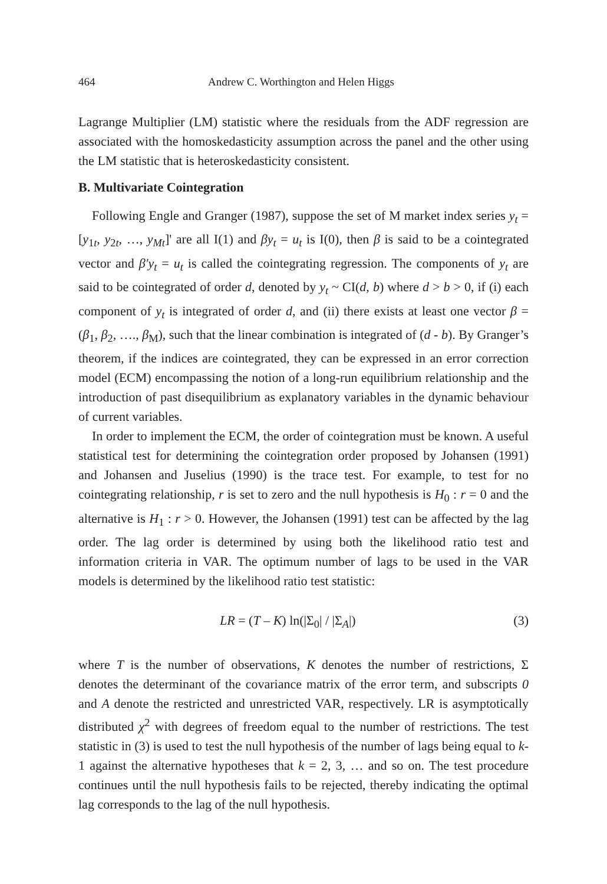464 Andrew C. Worthington and Helen Higgs
Lagrange Multiplier (LM) statistic where the residuals from the ADF regression are associated with the homoskedasticity assumption across the panel and the other using the LM statistic that is heteroskedasticity consistent.
B. Multivariate Cointegration
Following Engle and Granger (1987), suppose the set of M market index series y<sub>t</sub> = [y<sub>1t</sub>, y<sub>2t</sub>, …, y<sub>Mt</sub>]' are all I(1) and βy<sub>t</sub> = u<sub>t</sub> is I(0), then β is said to be a cointegrated vector and β'y<sub>t</sub> = u<sub>t</sub> is called the cointegrating regression. The components of y<sub>t</sub> are said to be cointegrated of order d, denoted by y<sub>t</sub> ~ CI(d, b) where d > b > 0, if (i) each component of y<sub>t</sub> is integrated of order d, and (ii) there exists at least one vector β = (β<sub>1</sub>, β<sub>2</sub>, …., β<sub>M</sub>), such that the linear combination is integrated of (d - b). By Granger’s theorem, if the indices are cointegrated, they can be expressed in an error correction model (ECM) encompassing the notion of a long-run equilibrium relationship and the introduction of past disequilibrium as explanatory variables in the dynamic behaviour of current variables.
In order to implement the ECM, the order of cointegration must be known. A useful statistical test for determining the cointegration order proposed by Johansen (1991) and Johansen and Juselius (1990) is the trace test. For example, to test for no cointegrating relationship, r is set to zero and the null hypothesis is H<sub>0</sub> : r = 0 and the alternative is H<sub>1</sub> : r > 0. However, the Johansen (1991) test can be affected by the lag order. The lag order is determined by using both the likelihood ratio test and information criteria in VAR. The optimum number of lags to be used in the VAR models is determined by the likelihood ratio test statistic:
LR = (T – K) ln(|Σ<sub>0</sub>| / |Σ<sub>A</sub>|) (3)
where T is the number of observations, K denotes the number of restrictions, Σ denotes the determinant of the covariance matrix of the error term, and subscripts 0 and A denote the restricted and unrestricted VAR, respectively. LR is asymptotically distributed χ<sup>2</sup> with degrees of freedom equal to the number of restrictions. The test statistic in (3) is used to test the null hypothesis of the number of lags being equal to k-1 against the alternative hypotheses that k = 2, 3, … and so on. The test procedure continues until the null hypothesis fails to be rejected, thereby indicating the optimal lag corresponds to the lag of the null hypothesis.